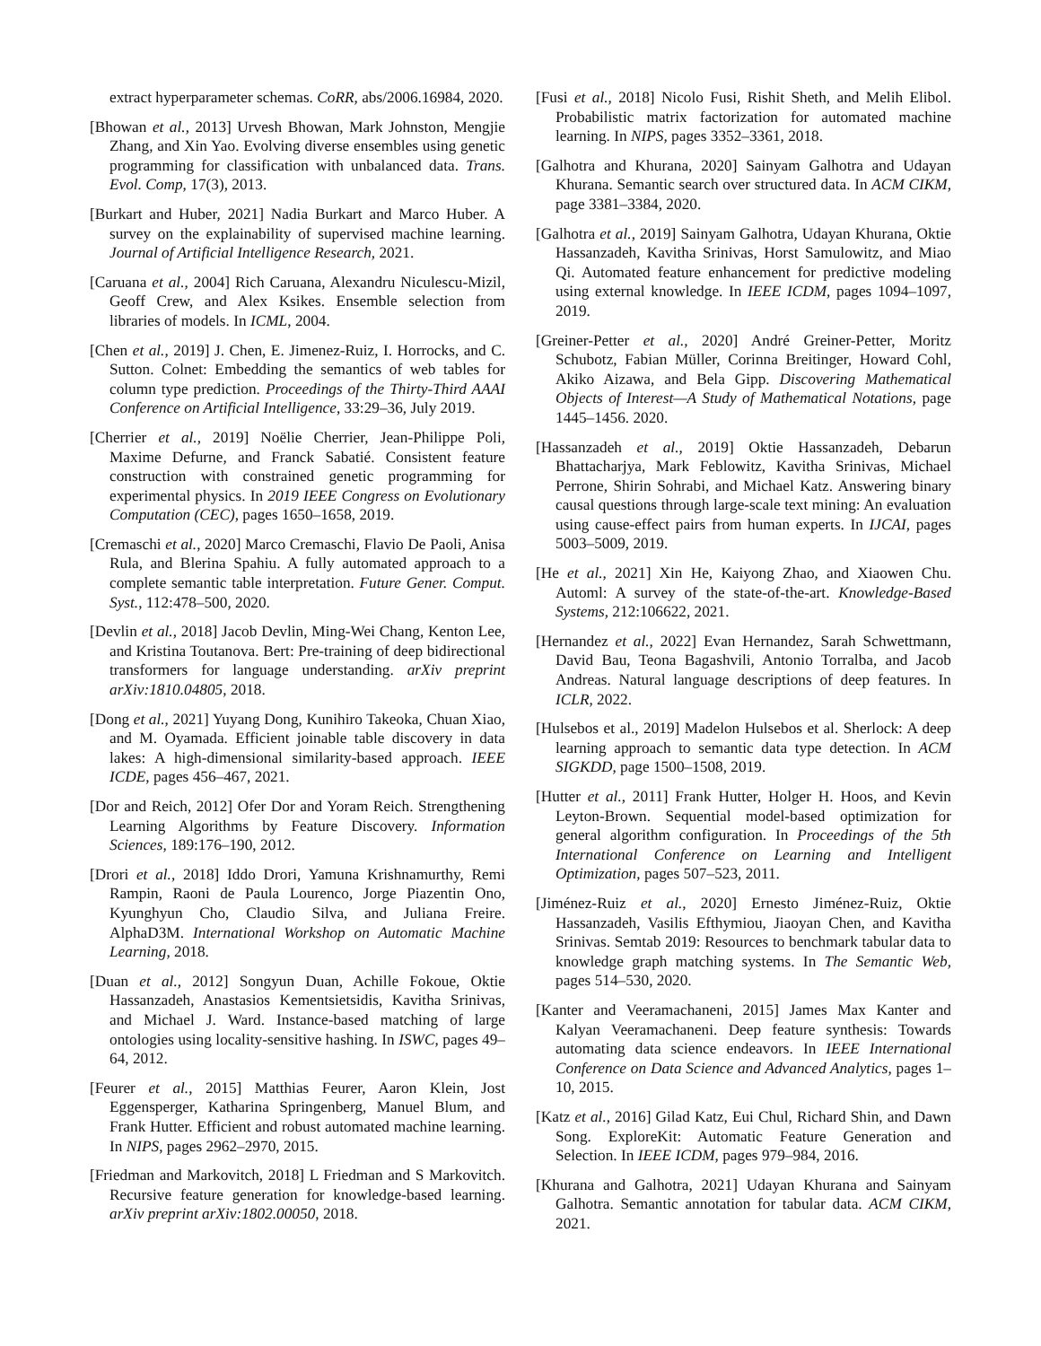extract hyperparameter schemas. CoRR, abs/2006.16984, 2020.
[Bhowan et al., 2013] Urvesh Bhowan, Mark Johnston, Mengjie Zhang, and Xin Yao. Evolving diverse ensembles using genetic programming for classification with unbalanced data. Trans. Evol. Comp, 17(3), 2013.
[Burkart and Huber, 2021] Nadia Burkart and Marco Huber. A survey on the explainability of supervised machine learning. Journal of Artificial Intelligence Research, 2021.
[Caruana et al., 2004] Rich Caruana, Alexandru Niculescu-Mizil, Geoff Crew, and Alex Ksikes. Ensemble selection from libraries of models. In ICML, 2004.
[Chen et al., 2019] J. Chen, E. Jimenez-Ruiz, I. Horrocks, and C. Sutton. Colnet: Embedding the semantics of web tables for column type prediction. Proceedings of the Thirty-Third AAAI Conference on Artificial Intelligence, 33:29–36, July 2019.
[Cherrier et al., 2019] Noëlie Cherrier, Jean-Philippe Poli, Maxime Defurne, and Franck Sabatié. Consistent feature construction with constrained genetic programming for experimental physics. In 2019 IEEE Congress on Evolutionary Computation (CEC), pages 1650–1658, 2019.
[Cremaschi et al., 2020] Marco Cremaschi, Flavio De Paoli, Anisa Rula, and Blerina Spahiu. A fully automated approach to a complete semantic table interpretation. Future Gener. Comput. Syst., 112:478–500, 2020.
[Devlin et al., 2018] Jacob Devlin, Ming-Wei Chang, Kenton Lee, and Kristina Toutanova. Bert: Pre-training of deep bidirectional transformers for language understanding. arXiv preprint arXiv:1810.04805, 2018.
[Dong et al., 2021] Yuyang Dong, Kunihiro Takeoka, Chuan Xiao, and M. Oyamada. Efficient joinable table discovery in data lakes: A high-dimensional similarity-based approach. IEEE ICDE, pages 456–467, 2021.
[Dor and Reich, 2012] Ofer Dor and Yoram Reich. Strengthening Learning Algorithms by Feature Discovery. Information Sciences, 189:176–190, 2012.
[Drori et al., 2018] Iddo Drori, Yamuna Krishnamurthy, Remi Rampin, Raoni de Paula Lourenco, Jorge Piazentin Ono, Kyunghyun Cho, Claudio Silva, and Juliana Freire. AlphaD3M. International Workshop on Automatic Machine Learning, 2018.
[Duan et al., 2012] Songyun Duan, Achille Fokoue, Oktie Hassanzadeh, Anastasios Kementsietsidis, Kavitha Srinivas, and Michael J. Ward. Instance-based matching of large ontologies using locality-sensitive hashing. In ISWC, pages 49–64, 2012.
[Feurer et al., 2015] Matthias Feurer, Aaron Klein, Jost Eggensperger, Katharina Springenberg, Manuel Blum, and Frank Hutter. Efficient and robust automated machine learning. In NIPS, pages 2962–2970, 2015.
[Friedman and Markovitch, 2018] L Friedman and S Markovitch. Recursive feature generation for knowledge-based learning. arXiv preprint arXiv:1802.00050, 2018.
[Fusi et al., 2018] Nicolo Fusi, Rishit Sheth, and Melih Elibol. Probabilistic matrix factorization for automated machine learning. In NIPS, pages 3352–3361, 2018.
[Galhotra and Khurana, 2020] Sainyam Galhotra and Udayan Khurana. Semantic search over structured data. In ACM CIKM, page 3381–3384, 2020.
[Galhotra et al., 2019] Sainyam Galhotra, Udayan Khurana, Oktie Hassanzadeh, Kavitha Srinivas, Horst Samulowitz, and Miao Qi. Automated feature enhancement for predictive modeling using external knowledge. In IEEE ICDM, pages 1094–1097, 2019.
[Greiner-Petter et al., 2020] André Greiner-Petter, Moritz Schubotz, Fabian Müller, Corinna Breitinger, Howard Cohl, Akiko Aizawa, and Bela Gipp. Discovering Mathematical Objects of Interest—A Study of Mathematical Notations, page 1445–1456. 2020.
[Hassanzadeh et al., 2019] Oktie Hassanzadeh, Debarun Bhattacharjya, Mark Feblowitz, Kavitha Srinivas, Michael Perrone, Shirin Sohrabi, and Michael Katz. Answering binary causal questions through large-scale text mining: An evaluation using cause-effect pairs from human experts. In IJCAI, pages 5003–5009, 2019.
[He et al., 2021] Xin He, Kaiyong Zhao, and Xiaowen Chu. Automl: A survey of the state-of-the-art. Knowledge-Based Systems, 212:106622, 2021.
[Hernandez et al., 2022] Evan Hernandez, Sarah Schwettmann, David Bau, Teona Bagashvili, Antonio Torralba, and Jacob Andreas. Natural language descriptions of deep features. In ICLR, 2022.
[Hulsebos et al., 2019] Madelon Hulsebos et al. Sherlock: A deep learning approach to semantic data type detection. In ACM SIGKDD, page 1500–1508, 2019.
[Hutter et al., 2011] Frank Hutter, Holger H. Hoos, and Kevin Leyton-Brown. Sequential model-based optimization for general algorithm configuration. In Proceedings of the 5th International Conference on Learning and Intelligent Optimization, pages 507–523, 2011.
[Jiménez-Ruiz et al., 2020] Ernesto Jiménez-Ruiz, Oktie Hassanzadeh, Vasilis Efthymiou, Jiaoyan Chen, and Kavitha Srinivas. Semtab 2019: Resources to benchmark tabular data to knowledge graph matching systems. In The Semantic Web, pages 514–530, 2020.
[Kanter and Veeramachaneni, 2015] James Max Kanter and Kalyan Veeramachaneni. Deep feature synthesis: Towards automating data science endeavors. In IEEE International Conference on Data Science and Advanced Analytics, pages 1–10, 2015.
[Katz et al., 2016] Gilad Katz, Eui Chul, Richard Shin, and Dawn Song. ExploreKit: Automatic Feature Generation and Selection. In IEEE ICDM, pages 979–984, 2016.
[Khurana and Galhotra, 2021] Udayan Khurana and Sainyam Galhotra. Semantic annotation for tabular data. ACM CIKM, 2021.